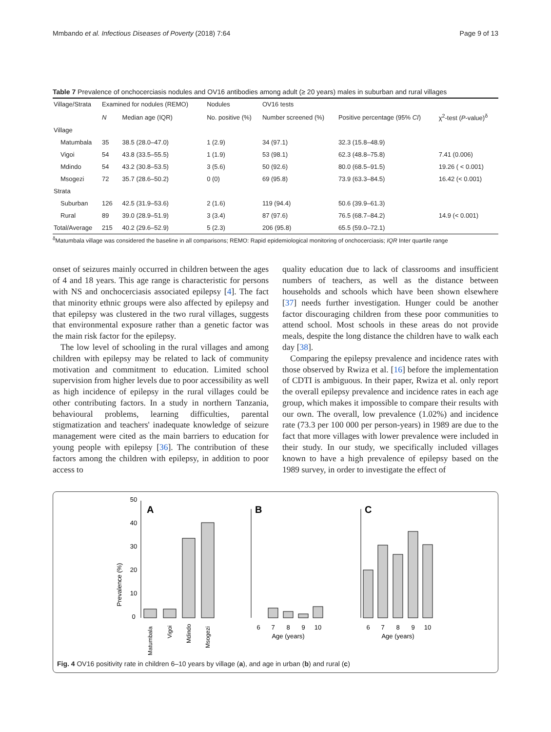Mmbando et al. Infectious Diseases of Poverty (2018) 7:64 Page 9 of 13
Table 7 Prevalence of onchocerciasis nodules and OV16 antibodies among adult (≥ 20 years) males in suburban and rural villages
| Village/Strata | Examined for nodules (REMO) | | Nodules | OV16 tests | | |
| --- | --- | --- | --- | --- | --- | --- |
| | N | Median age (IQR) | No. positive (%) | Number screened (%) | Positive percentage (95% CI ) | χ<sup>2</sup>-test ( P -value)<sup>δ</sup> |
| Village | | | | | | |
| Matumbala | 35 | 38.5 (28.0–47.0) | 1 (2.9) | 34 (97.1) | 32.3 (15.8–48.9) | |
| Vigoi | 54 | 43.8 (33.5–55.5) | 1 (1.9) | 53 (98.1) | 62.3 (48.8–75.8) | 7.41 (0.006) |
| Mdindo | 54 | 43.2 (30.8–53.5) | 3 (5.6) | 50 (92.6) | 80.0 (68.5–91.5) | 19.26 ( < 0.001) |
| Msogezi | 72 | 35.7 (28.6–50.2) | 0 (0) | 69 (95.8) | 73.9 (63.3–84.5) | 16.42 (< 0.001) |
| Strata | | | | | | |
| Suburban | 126 | 42.5 (31.9–53.6) | 2 (1.6) | 119 (94.4) | 50.6 (39.9–61.3) | |
| Rural | 89 | 39.0 (28.9–51.9) | 3 (3.4) | 87 (97.6) | 76.5 (68.7–84.2) | 14.9 (< 0.001) |
| Total/Average | 215 | 40.2 (29.6–52.9) | 5 (2.3) | 206 (95.8) | 65.5 (59.0–72.1) | |
<sup>δ</sup>Matumbala village was considered the baseline in all comparisons; REMO: Rapid epidemiological monitoring of onchocerciasis; IQR Inter quartile range
onset of seizures mainly occurred in children between the ages of 4 and 18 years. This age range is characteristic for persons with NS and onchocerciasis associated epilepsy [4]. The fact that minority ethnic groups were also affected by epilepsy and that epilepsy was clustered in the two rural villages, suggests that environmental exposure rather than a genetic factor was the main risk factor for the epilepsy.
The low level of schooling in the rural villages and among children with epilepsy may be related to lack of community motivation and commitment to education. Limited school supervision from higher levels due to poor accessibility as well as high incidence of epilepsy in the rural villages could be other contributing factors. In a study in northern Tanzania, behavioural problems, learning difficulties, parental stigmatization and teachers' inadequate knowledge of seizure management were cited as the main barriers to education for young people with epilepsy [36]. The contribution of these factors among the children with epilepsy, in addition to poor access to
quality education due to lack of classrooms and insufficient numbers of teachers, as well as the distance between households and schools which have been shown elsewhere [37] needs further investigation. Hunger could be another factor discouraging children from these poor communities to attend school. Most schools in these areas do not provide meals, despite the long distance the children have to walk each day [38].
Comparing the epilepsy prevalence and incidence rates with those observed by Rwiza et al. [16] before the implementation of CDTI is ambiguous. In their paper, Rwiza et al. only report the overall epilepsy prevalence and incidence rates in each age group, which makes it impossible to compare their results with our own. The overall, low prevalence (1.02%) and incidence rate (73.3 per 100 000 per person-years) in 1989 are due to the fact that more villages with lower prevalence were included in their study. In our study, we specifically included villages known to have a high prevalence of epilepsy based on the 1989 survey, in order to investigate the effect of
Prevalence (%)
0
10
20
30
40
50
A
Matumbala
Vigoi
Mdindo
Msogezi
B
6
7
8
9
10
Age (years)
C
6
7
8
9
10
Age (years)
Fig. 4 OV16 positivity rate in children 6–10 years by village (a), and age in urban (b) and rural (c)